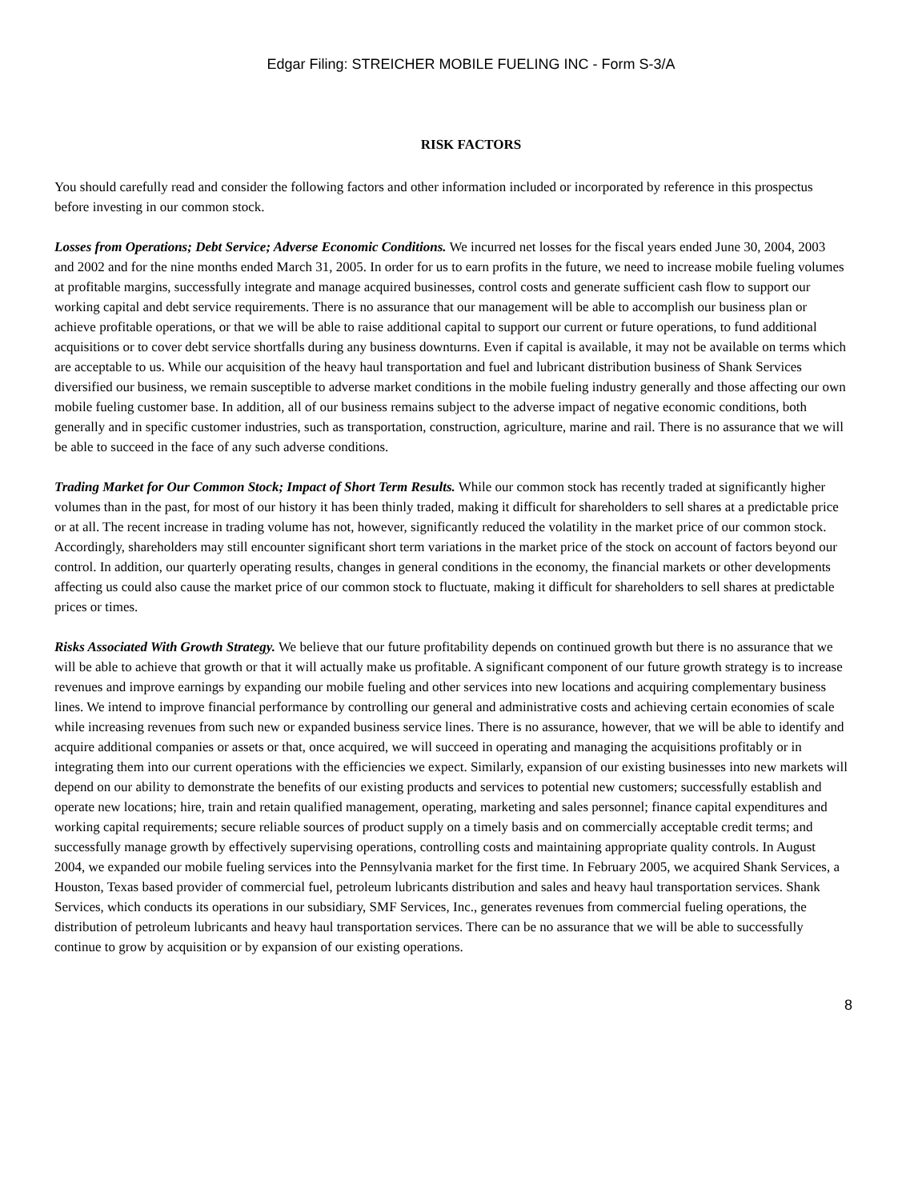Edgar Filing: STREICHER MOBILE FUELING INC - Form S-3/A
RISK FACTORS
You should carefully read and consider the following factors and other information included or incorporated by reference in this prospectus before investing in our common stock.
Losses from Operations; Debt Service; Adverse Economic Conditions. We incurred net losses for the fiscal years ended June 30, 2004, 2003 and 2002 and for the nine months ended March 31, 2005. In order for us to earn profits in the future, we need to increase mobile fueling volumes at profitable margins, successfully integrate and manage acquired businesses, control costs and generate sufficient cash flow to support our working capital and debt service requirements. There is no assurance that our management will be able to accomplish our business plan or achieve profitable operations, or that we will be able to raise additional capital to support our current or future operations, to fund additional acquisitions or to cover debt service shortfalls during any business downturns. Even if capital is available, it may not be available on terms which are acceptable to us. While our acquisition of the heavy haul transportation and fuel and lubricant distribution business of Shank Services diversified our business, we remain susceptible to adverse market conditions in the mobile fueling industry generally and those affecting our own mobile fueling customer base. In addition, all of our business remains subject to the adverse impact of negative economic conditions, both generally and in specific customer industries, such as transportation, construction, agriculture, marine and rail. There is no assurance that we will be able to succeed in the face of any such adverse conditions.
Trading Market for Our Common Stock; Impact of Short Term Results. While our common stock has recently traded at significantly higher volumes than in the past, for most of our history it has been thinly traded, making it difficult for shareholders to sell shares at a predictable price or at all. The recent increase in trading volume has not, however, significantly reduced the volatility in the market price of our common stock. Accordingly, shareholders may still encounter significant short term variations in the market price of the stock on account of factors beyond our control. In addition, our quarterly operating results, changes in general conditions in the economy, the financial markets or other developments affecting us could also cause the market price of our common stock to fluctuate, making it difficult for shareholders to sell shares at predictable prices or times.
Risks Associated With Growth Strategy. We believe that our future profitability depends on continued growth but there is no assurance that we will be able to achieve that growth or that it will actually make us profitable. A significant component of our future growth strategy is to increase revenues and improve earnings by expanding our mobile fueling and other services into new locations and acquiring complementary business lines. We intend to improve financial performance by controlling our general and administrative costs and achieving certain economies of scale while increasing revenues from such new or expanded business service lines. There is no assurance, however, that we will be able to identify and acquire additional companies or assets or that, once acquired, we will succeed in operating and managing the acquisitions profitably or in integrating them into our current operations with the efficiencies we expect. Similarly, expansion of our existing businesses into new markets will depend on our ability to demonstrate the benefits of our existing products and services to potential new customers; successfully establish and operate new locations; hire, train and retain qualified management, operating, marketing and sales personnel; finance capital expenditures and working capital requirements; secure reliable sources of product supply on a timely basis and on commercially acceptable credit terms; and successfully manage growth by effectively supervising operations, controlling costs and maintaining appropriate quality controls. In August 2004, we expanded our mobile fueling services into the Pennsylvania market for the first time. In February 2005, we acquired Shank Services, a Houston, Texas based provider of commercial fuel, petroleum lubricants distribution and sales and heavy haul transportation services. Shank Services, which conducts its operations in our subsidiary, SMF Services, Inc., generates revenues from commercial fueling operations, the distribution of petroleum lubricants and heavy haul transportation services. There can be no assurance that we will be able to successfully continue to grow by acquisition or by expansion of our existing operations.
8